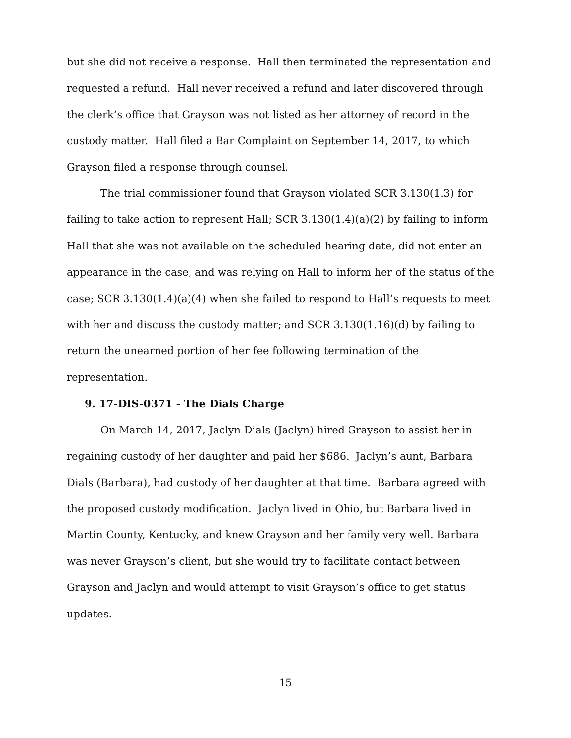but she did not receive a response. Hall then terminated the representation and requested a refund. Hall never received a refund and later discovered through the clerk’s office that Grayson was not listed as her attorney of record in the custody matter. Hall filed a Bar Complaint on September 14, 2017, to which Grayson filed a response through counsel.
The trial commissioner found that Grayson violated SCR 3.130(1.3) for failing to take action to represent Hall; SCR 3.130(1.4)(a)(2) by failing to inform Hall that she was not available on the scheduled hearing date, did not enter an appearance in the case, and was relying on Hall to inform her of the status of the case; SCR 3.130(1.4)(a)(4) when she failed to respond to Hall’s requests to meet with her and discuss the custody matter; and SCR 3.130(1.16)(d) by failing to return the unearned portion of her fee following termination of the representation.
9. 17-DIS-0371 - The Dials Charge
On March 14, 2017, Jaclyn Dials (Jaclyn) hired Grayson to assist her in regaining custody of her daughter and paid her $686. Jaclyn’s aunt, Barbara Dials (Barbara), had custody of her daughter at that time. Barbara agreed with the proposed custody modification. Jaclyn lived in Ohio, but Barbara lived in Martin County, Kentucky, and knew Grayson and her family very well. Barbara was never Grayson’s client, but she would try to facilitate contact between Grayson and Jaclyn and would attempt to visit Grayson’s office to get status updates.
15